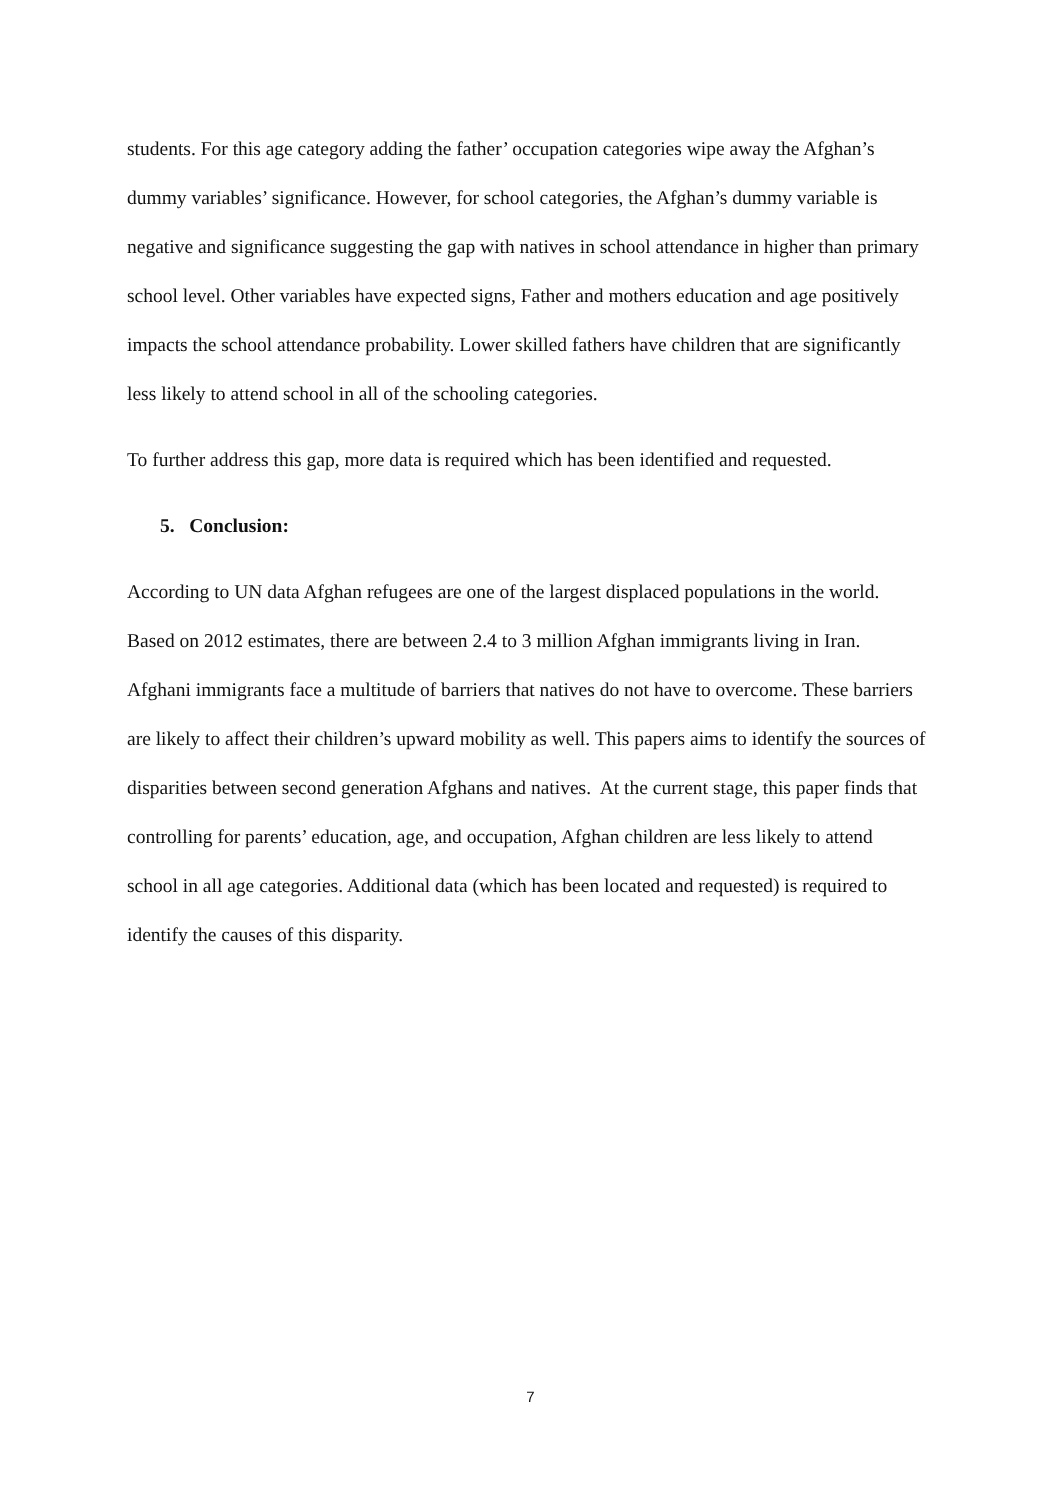students. For this age category adding the father’ occupation categories wipe away the Afghan’s dummy variables’ significance. However, for school categories, the Afghan’s dummy variable is negative and significance suggesting the gap with natives in school attendance in higher than primary school level. Other variables have expected signs, Father and mothers education and age positively impacts the school attendance probability. Lower skilled fathers have children that are significantly less likely to attend school in all of the schooling categories.
To further address this gap, more data is required which has been identified and requested.
5. Conclusion:
According to UN data Afghan refugees are one of the largest displaced populations in the world. Based on 2012 estimates, there are between 2.4 to 3 million Afghan immigrants living in Iran. Afghani immigrants face a multitude of barriers that natives do not have to overcome. These barriers are likely to affect their children’s upward mobility as well. This papers aims to identify the sources of disparities between second generation Afghans and natives. At the current stage, this paper finds that controlling for parents’ education, age, and occupation, Afghan children are less likely to attend school in all age categories. Additional data (which has been located and requested) is required to identify the causes of this disparity.
7